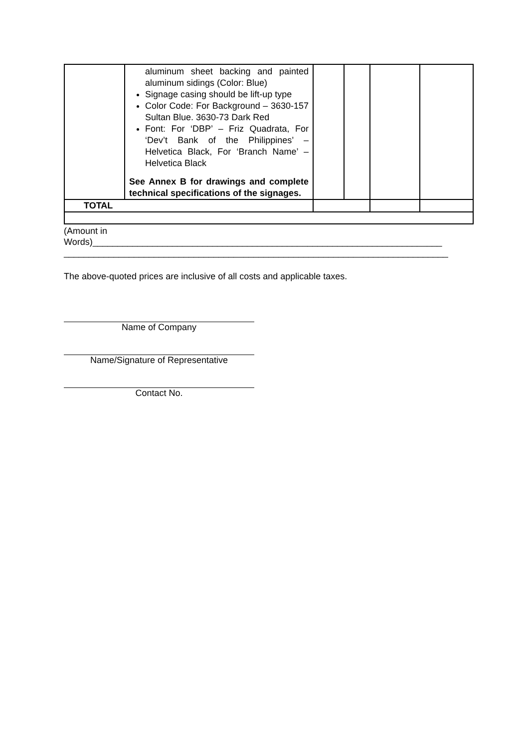| | aluminum sheet backing and painted aluminum sidings (Color: Blue) Signage casing should be lift-up type Color Code: For Background – 3630-157 Sultan Blue. 3630-73 Dark Red Font: For ‘DBP’ – Friz Quadrata, For ‘Dev’t Bank of the Philippines’ – Helvetica Black, For ‘Branch Name’ – Helvetica Black See Annex B for drawings and complete technical specifications of the signages. | | | | |
| TOTAL | | | | | |
(Amount in
Words)______________________________________________________________________
_____________________________________________________________________________
The above-quoted prices are inclusive of all costs and applicable taxes.
Name of Company
Name/Signature of Representative
Contact No.